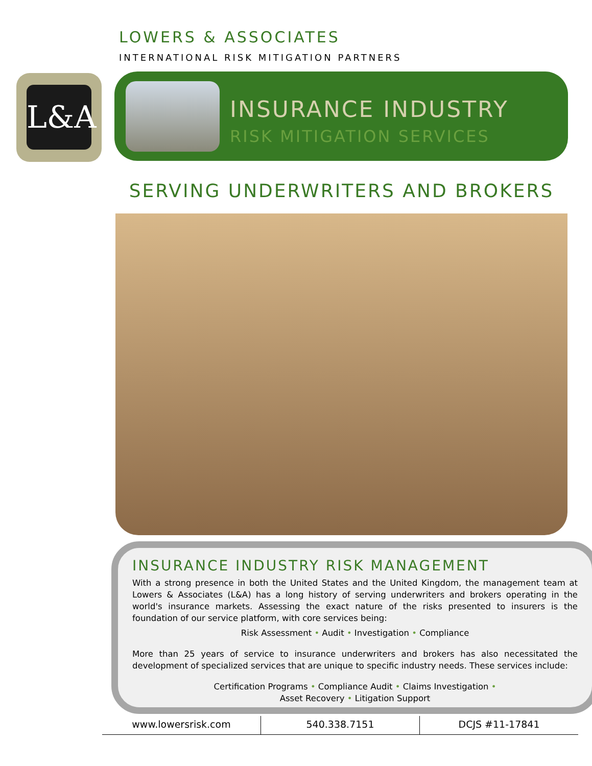LOWERS & ASSOCIATES
INTERNATIONAL RISK MITIGATION PARTNERS
L&A
INSURANCE INDUSTRY
RISK MITIGATION SERVICES
SERVING UNDERWRITERS AND BROKERS
INSURANCE INDUSTRY RISK MANAGEMENT
With a strong presence in both the United States and the United Kingdom, the management team at Lowers & Associates (L&A) has a long history of serving underwriters and brokers operating in the world's insurance markets. Assessing the exact nature of the risks presented to insurers is the foundation of our service platform, with core services being:
Risk Assessment • Audit • Investigation • Compliance
More than 25 years of service to insurance underwriters and brokers has also necessitated the development of specialized services that are unique to specific industry needs. These services include:
Certification Programs • Compliance Audit • Claims Investigation •
Asset Recovery • Litigation Support
www.lowersrisk.com 540.338.7151 DCJS #11-17841